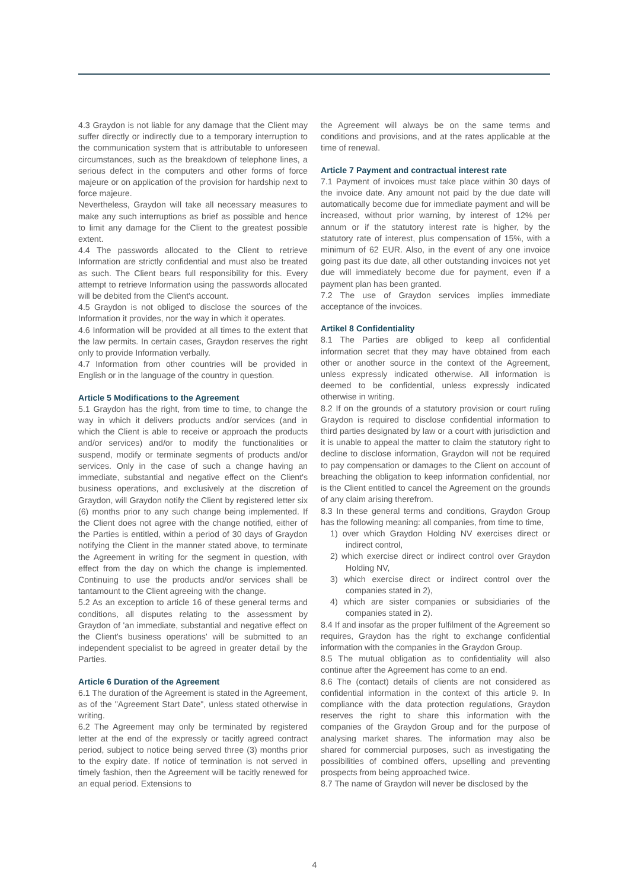4.3 Graydon is not liable for any damage that the Client may suffer directly or indirectly due to a temporary interruption to the communication system that is attributable to unforeseen circumstances, such as the breakdown of telephone lines, a serious defect in the computers and other forms of force majeure or on application of the provision for hardship next to force majeure.
Nevertheless, Graydon will take all necessary measures to make any such interruptions as brief as possible and hence to limit any damage for the Client to the greatest possible extent.
4.4 The passwords allocated to the Client to retrieve Information are strictly confidential and must also be treated as such. The Client bears full responsibility for this. Every attempt to retrieve Information using the passwords allocated will be debited from the Client's account.
4.5 Graydon is not obliged to disclose the sources of the Information it provides, nor the way in which it operates.
4.6 Information will be provided at all times to the extent that the law permits. In certain cases, Graydon reserves the right only to provide Information verbally.
4.7 Information from other countries will be provided in English or in the language of the country in question.
Article 5 Modifications to the Agreement
5.1 Graydon has the right, from time to time, to change the way in which it delivers products and/or services (and in which the Client is able to receive or approach the products and/or services) and/or to modify the functionalities or suspend, modify or terminate segments of products and/or services. Only in the case of such a change having an immediate, substantial and negative effect on the Client's business operations, and exclusively at the discretion of Graydon, will Graydon notify the Client by registered letter six (6) months prior to any such change being implemented. If the Client does not agree with the change notified, either of the Parties is entitled, within a period of 30 days of Graydon notifying the Client in the manner stated above, to terminate the Agreement in writing for the segment in question, with effect from the day on which the change is implemented. Continuing to use the products and/or services shall be tantamount to the Client agreeing with the change.
5.2 As an exception to article 16 of these general terms and conditions, all disputes relating to the assessment by Graydon of 'an immediate, substantial and negative effect on the Client's business operations' will be submitted to an independent specialist to be agreed in greater detail by the Parties.
Article 6 Duration of the Agreement
6.1 The duration of the Agreement is stated in the Agreement, as of the "Agreement Start Date", unless stated otherwise in writing.
6.2 The Agreement may only be terminated by registered letter at the end of the expressly or tacitly agreed contract period, subject to notice being served three (3) months prior to the expiry date. If notice of termination is not served in timely fashion, then the Agreement will be tacitly renewed for an equal period. Extensions to
the Agreement will always be on the same terms and conditions and provisions, and at the rates applicable at the time of renewal.
Article 7 Payment and contractual interest rate
7.1 Payment of invoices must take place within 30 days of the invoice date. Any amount not paid by the due date will automatically become due for immediate payment and will be increased, without prior warning, by interest of 12% per annum or if the statutory interest rate is higher, by the statutory rate of interest, plus compensation of 15%, with a minimum of 62 EUR. Also, in the event of any one invoice going past its due date, all other outstanding invoices not yet due will immediately become due for payment, even if a payment plan has been granted.
7.2 The use of Graydon services implies immediate acceptance of the invoices.
Artikel 8 Confidentiality
8.1 The Parties are obliged to keep all confidential information secret that they may have obtained from each other or another source in the context of the Agreement, unless expressly indicated otherwise. All information is deemed to be confidential, unless expressly indicated otherwise in writing.
8.2 If on the grounds of a statutory provision or court ruling Graydon is required to disclose confidential information to third parties designated by law or a court with jurisdiction and it is unable to appeal the matter to claim the statutory right to decline to disclose information, Graydon will not be required to pay compensation or damages to the Client on account of breaching the obligation to keep information confidential, nor is the Client entitled to cancel the Agreement on the grounds of any claim arising therefrom.
8.3 In these general terms and conditions, Graydon Group has the following meaning: all companies, from time to time,
1) over which Graydon Holding NV exercises direct or indirect control,
2) which exercise direct or indirect control over Graydon Holding NV,
3) which exercise direct or indirect control over the companies stated in 2),
4) which are sister companies or subsidiaries of the companies stated in 2).
8.4 If and insofar as the proper fulfilment of the Agreement so requires, Graydon has the right to exchange confidential information with the companies in the Graydon Group.
8.5 The mutual obligation as to confidentiality will also continue after the Agreement has come to an end.
8.6 The (contact) details of clients are not considered as confidential information in the context of this article 9. In compliance with the data protection regulations, Graydon reserves the right to share this information with the companies of the Graydon Group and for the purpose of analysing market shares. The information may also be shared for commercial purposes, such as investigating the possibilities of combined offers, upselling and preventing prospects from being approached twice.
8.7 The name of Graydon will never be disclosed by the
4